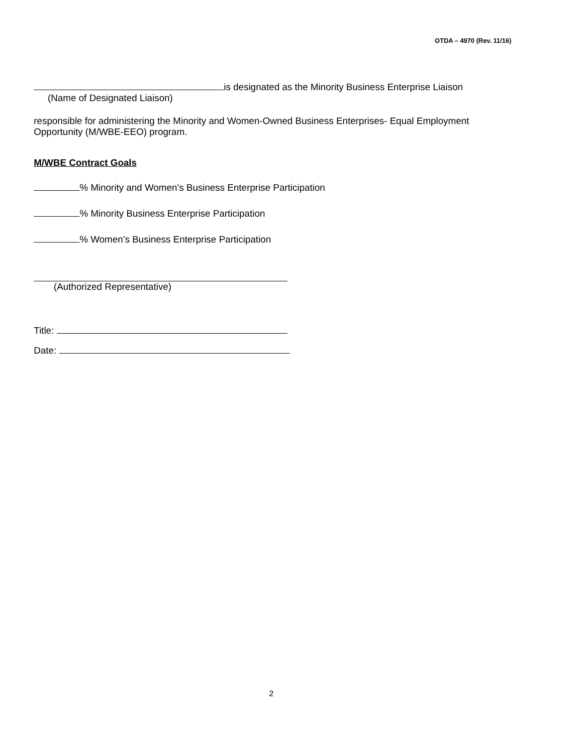OTDA – 4970 (Rev. 11/16)
is designated as the Minority Business Enterprise Liaison
(Name of Designated Liaison)
responsible for administering the Minority and Women-Owned Business Enterprises- Equal Employment Opportunity (M/WBE-EEO) program.
M/WBE Contract Goals
% Minority and Women’s Business Enterprise Participation
% Minority Business Enterprise Participation
% Women’s Business Enterprise Participation
(Authorized Representative)
Title:
Date:
2